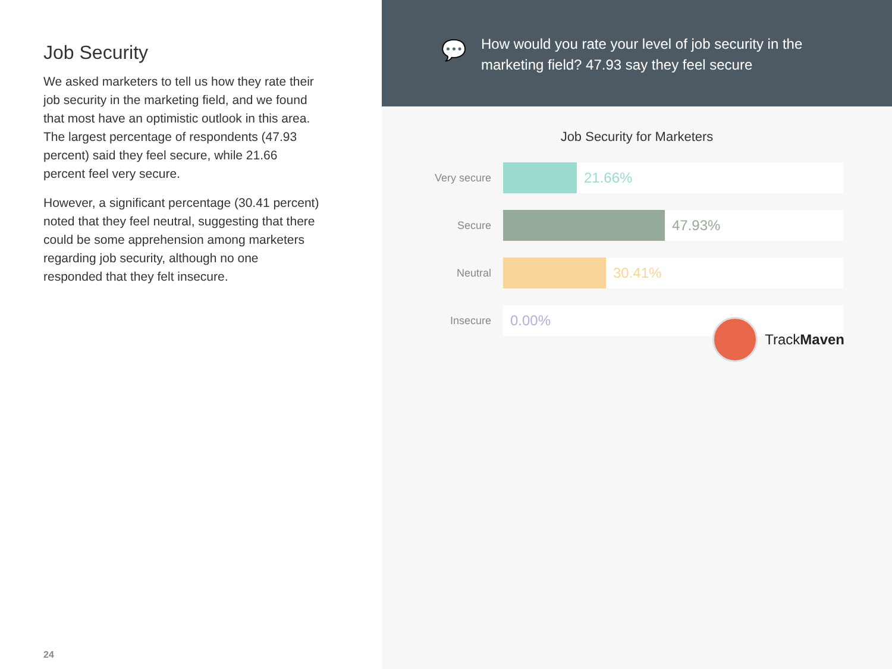Job Security
We asked marketers to tell us how they rate their job security in the marketing field, and we found that most have an optimistic outlook in this area. The largest percentage of respondents (47.93 percent) said they feel secure, while 21.66 percent feel very secure.
However, a significant percentage (30.41 percent) noted that they feel neutral, suggesting that there could be some apprehension among marketers regarding job security, although no one responded that they felt insecure.
24
💬
How would you rate your level of job security in the marketing field? 47.93 say they feel secure
Job Security for Marketers
Very secure
21.66%
Secure
47.93%
Neutral
30.41%
Insecure
0.00%
TrackMaven